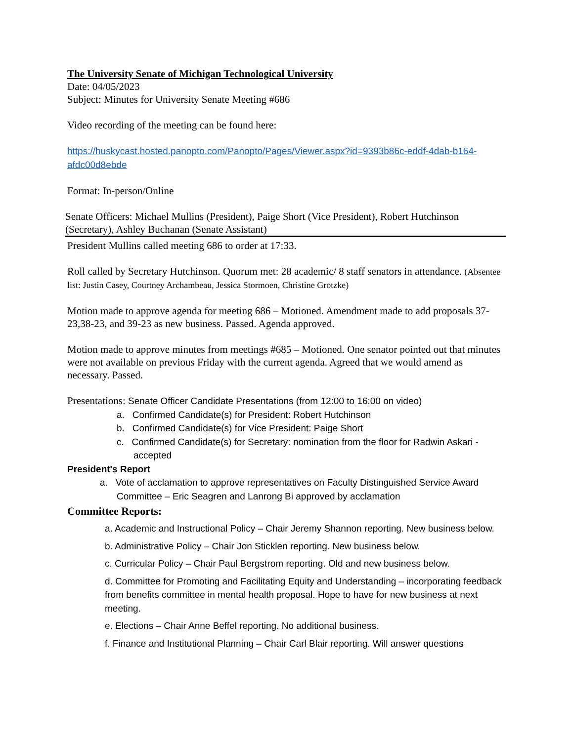The University Senate of Michigan Technological University
Date: 04/05/2023
Subject: Minutes for University Senate Meeting #686
Video recording of the meeting can be found here:
https://huskycast.hosted.panopto.com/Panopto/Pages/Viewer.aspx?id=9393b86c-eddf-4dab-b164-afdc00d8ebde
Format: In-person/Online
Senate Officers: Michael Mullins (President), Paige Short (Vice President), Robert Hutchinson (Secretary), Ashley Buchanan (Senate Assistant)
President Mullins called meeting 686 to order at 17:33.
Roll called by Secretary Hutchinson. Quorum met: 28 academic/ 8 staff senators in attendance. (Absentee list: Justin Casey, Courtney Archambeau, Jessica Stormoen, Christine Grotzke)
Motion made to approve agenda for meeting 686 – Motioned. Amendment made to add proposals 37-23,38-23, and 39-23 as new business. Passed. Agenda approved.
Motion made to approve minutes from meetings #685 – Motioned. One senator pointed out that minutes were not available on previous Friday with the current agenda. Agreed that we would amend as necessary. Passed.
Presentations: Senate Officer Candidate Presentations (from 12:00 to 16:00 on video)
a. Confirmed Candidate(s) for President: Robert Hutchinson
b. Confirmed Candidate(s) for Vice President: Paige Short
c. Confirmed Candidate(s) for Secretary: nomination from the floor for Radwin Askari - accepted
President's Report
a. Vote of acclamation to approve representatives on Faculty Distinguished Service Award Committee – Eric Seagren and Lanrong Bi approved by acclamation
Committee Reports:
a. Academic and Instructional Policy – Chair Jeremy Shannon reporting. New business below.
b. Administrative Policy – Chair Jon Sticklen reporting. New business below.
c. Curricular Policy – Chair Paul Bergstrom reporting. Old and new business below.
d. Committee for Promoting and Facilitating Equity and Understanding – incorporating feedback from benefits committee in mental health proposal. Hope to have for new business at next meeting.
e. Elections – Chair Anne Beffel reporting. No additional business.
f. Finance and Institutional Planning – Chair Carl Blair reporting. Will answer questions